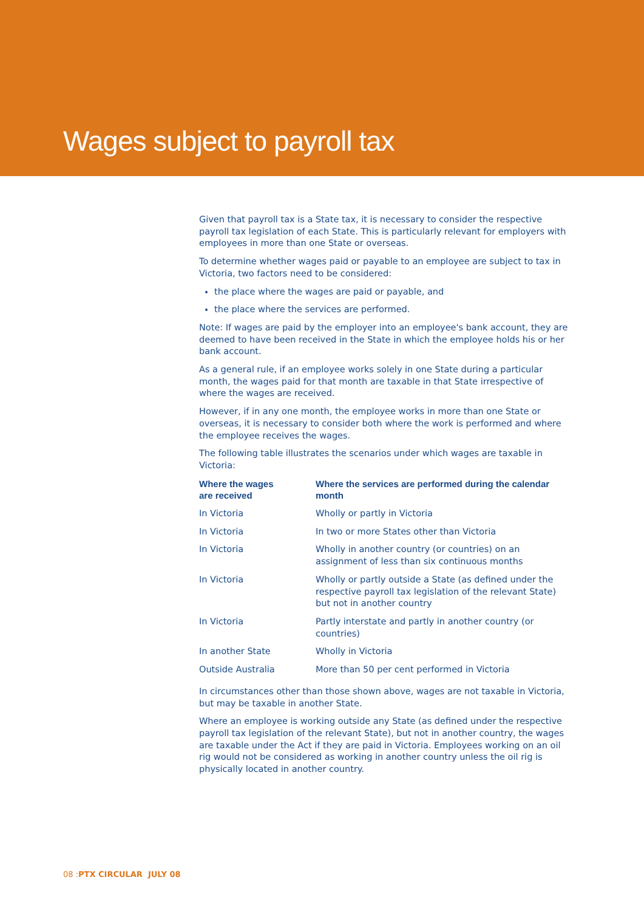Wages subject to payroll tax
Given that payroll tax is a State tax, it is necessary to consider the respective payroll tax legislation of each State. This is particularly relevant for employers with employees in more than one State or overseas.
To determine whether wages paid or payable to an employee are subject to tax in Victoria, two factors need to be considered:
the place where the wages are paid or payable, and
the place where the services are performed.
Note: If wages are paid by the employer into an employee's bank account, they are deemed to have been received in the State in which the employee holds his or her bank account.
As a general rule, if an employee works solely in one State during a particular month, the wages paid for that month are taxable in that State irrespective of where the wages are received.
However, if in any one month, the employee works in more than one State or overseas, it is necessary to consider both where the work is performed and where the employee receives the wages.
The following table illustrates the scenarios under which wages are taxable in Victoria:
| Where the wages are received | Where the services are performed during the calendar month |
| --- | --- |
| In Victoria | Wholly or partly in Victoria |
| In Victoria | In two or more States other than Victoria |
| In Victoria | Wholly in another country (or countries) on an assignment of less than six continuous months |
| In Victoria | Wholly or partly outside a State (as defined under the respective payroll tax legislation of the relevant State) but not in another country |
| In Victoria | Partly interstate and partly in another country (or countries) |
| In another State | Wholly in Victoria |
| Outside Australia | More than 50 per cent performed in Victoria |
In circumstances other than those shown above, wages are not taxable in Victoria, but may be taxable in another State.
Where an employee is working outside any State (as defined under the respective payroll tax legislation of the relevant State), but not in another country, the wages are taxable under the Act if they are paid in Victoria. Employees working on an oil rig would not be considered as working in another country unless the oil rig is physically located in another country.
08 :PTX CIRCULAR JULY 08